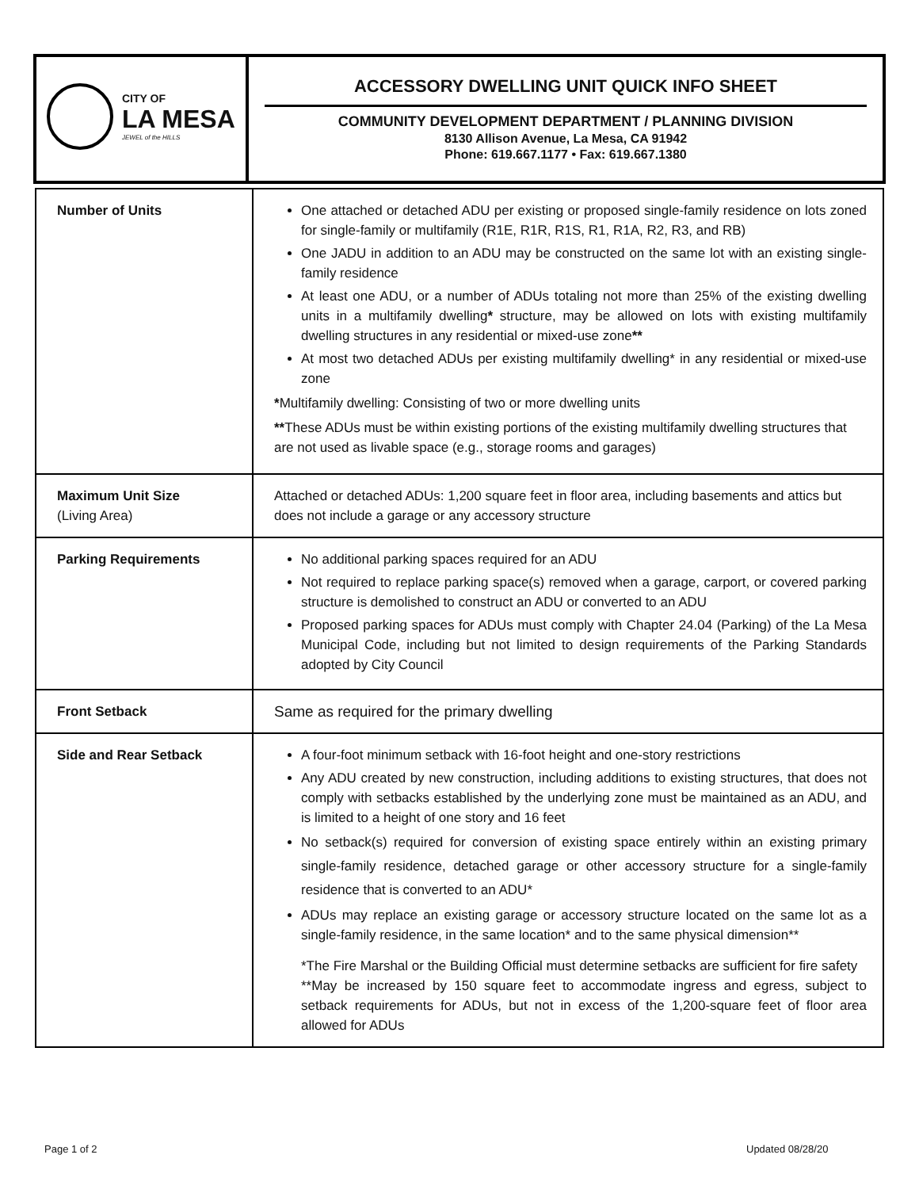| CITY OF LA MESA JEWEL of the HILLS | ACCESSORY DWELLING UNIT QUICK INFO SHEET COMMUNITY DEVELOPMENT DEPARTMENT / PLANNING DIVISION 8130 Allison Avenue, La Mesa, CA 91942 Phone: 619.667.1177 • Fax: 619.667.1380 |
| Number of Units | One attached or detached ADU per existing or proposed single-family residence on lots zoned for single-family or multifamily (R1E, R1R, R1S, R1, R1A, R2, R3, and RB) One JADU in addition to an ADU may be constructed on the same lot with an existing single-family residence At least one ADU, or a number of ADUs totaling not more than 25% of the existing dwelling units in a multifamily dwelling * structure, may be allowed on lots with existing multifamily dwelling structures in any residential or mixed-use zone ** At most two detached ADUs per existing multifamily dwelling* in any residential or mixed-use zone * Multifamily dwelling: Consisting of two or more dwelling units ** These ADUs must be within existing portions of the existing multifamily dwelling structures that are not used as livable space (e.g., storage rooms and garages) |
| Maximum Unit Size (Living Area) | Attached or detached ADUs: 1,200 square feet in floor area, including basements and attics but does not include a garage or any accessory structure |
| Parking Requirements | No additional parking spaces required for an ADU Not required to replace parking space(s) removed when a garage, carport, or covered parking structure is demolished to construct an ADU or converted to an ADU Proposed parking spaces for ADUs must comply with Chapter 24.04 (Parking) of the La Mesa Municipal Code, including but not limited to design requirements of the Parking Standards adopted by City Council |
| Front Setback | Same as required for the primary dwelling |
| Side and Rear Setback | A four-foot minimum setback with 16-foot height and one-story restrictions Any ADU created by new construction, including additions to existing structures, that does not comply with setbacks established by the underlying zone must be maintained as an ADU, and is limited to a height of one story and 16 feet No setback(s) required for conversion of existing space entirely within an existing primary single-family residence, detached garage or other accessory structure for a single-family residence that is converted to an ADU* ADUs may replace an existing garage or accessory structure located on the same lot as a single-family residence, in the same location* and to the same physical dimension** *The Fire Marshal or the Building Official must determine setbacks are sufficient for fire safety **May be increased by 150 square feet to accommodate ingress and egress, subject to setback requirements for ADUs, but not in excess of the 1,200-square feet of floor area allowed for ADUs |
Page 1 of 2 Updated 08/28/20